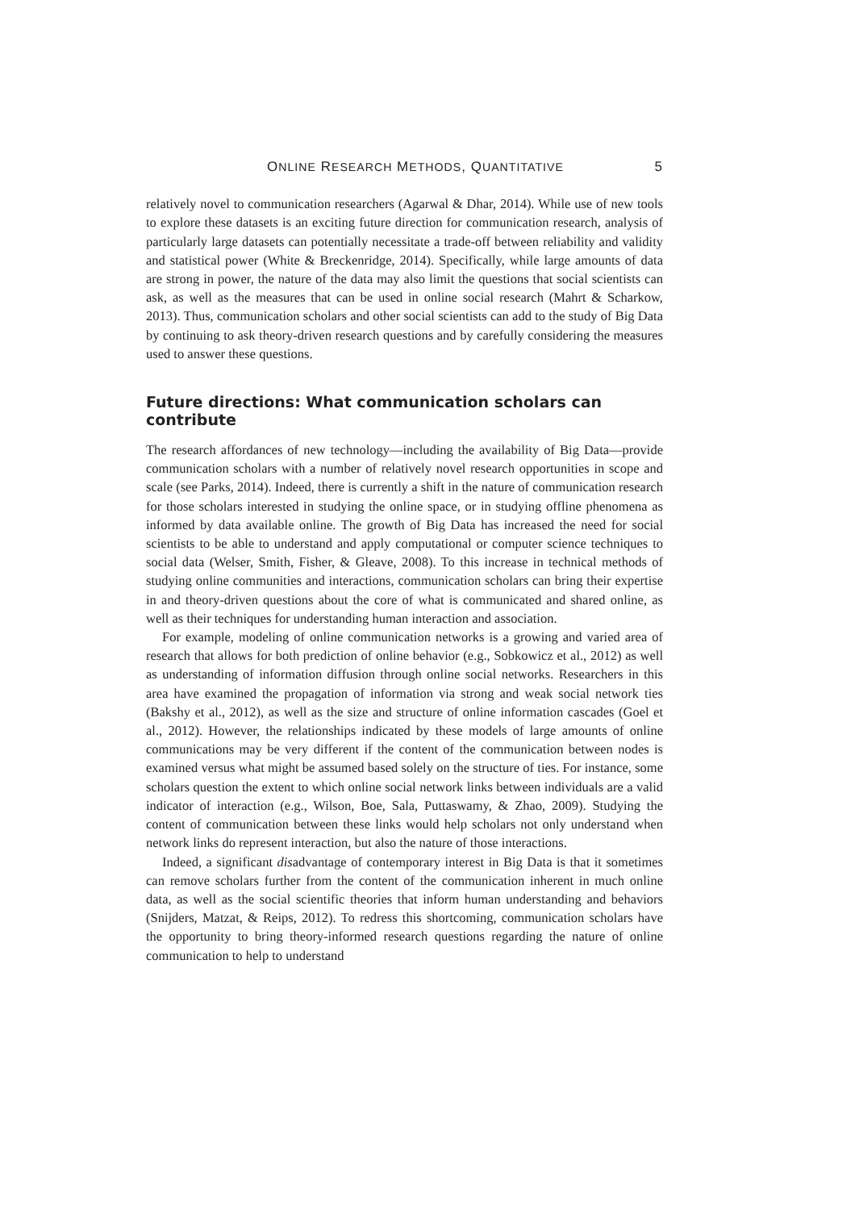ONLINE RESEARCH METHODS, QUANTITATIVE 5
relatively novel to communication researchers (Agarwal & Dhar, 2014). While use of new tools to explore these datasets is an exciting future direction for communication research, analysis of particularly large datasets can potentially necessitate a trade-off between reliability and validity and statistical power (White & Breckenridge, 2014). Specifically, while large amounts of data are strong in power, the nature of the data may also limit the questions that social scientists can ask, as well as the measures that can be used in online social research (Mahrt & Scharkow, 2013). Thus, communication scholars and other social scientists can add to the study of Big Data by continuing to ask theory-driven research questions and by carefully considering the measures used to answer these questions.
Future directions: What communication scholars can contribute
The research affordances of new technology—including the availability of Big Data—provide communication scholars with a number of relatively novel research opportunities in scope and scale (see Parks, 2014). Indeed, there is currently a shift in the nature of communication research for those scholars interested in studying the online space, or in studying offline phenomena as informed by data available online. The growth of Big Data has increased the need for social scientists to be able to understand and apply computational or computer science techniques to social data (Welser, Smith, Fisher, & Gleave, 2008). To this increase in technical methods of studying online communities and interactions, communication scholars can bring their expertise in and theory-driven questions about the core of what is communicated and shared online, as well as their techniques for understanding human interaction and association.
For example, modeling of online communication networks is a growing and varied area of research that allows for both prediction of online behavior (e.g., Sobkowicz et al., 2012) as well as understanding of information diffusion through online social networks. Researchers in this area have examined the propagation of information via strong and weak social network ties (Bakshy et al., 2012), as well as the size and structure of online information cascades (Goel et al., 2012). However, the relationships indicated by these models of large amounts of online communications may be very different if the content of the communication between nodes is examined versus what might be assumed based solely on the structure of ties. For instance, some scholars question the extent to which online social network links between individuals are a valid indicator of interaction (e.g., Wilson, Boe, Sala, Puttaswamy, & Zhao, 2009). Studying the content of communication between these links would help scholars not only understand when network links do represent interaction, but also the nature of those interactions.
Indeed, a significant disadvantage of contemporary interest in Big Data is that it sometimes can remove scholars further from the content of the communication inherent in much online data, as well as the social scientific theories that inform human understanding and behaviors (Snijders, Matzat, & Reips, 2012). To redress this shortcoming, communication scholars have the opportunity to bring theory-informed research questions regarding the nature of online communication to help to understand